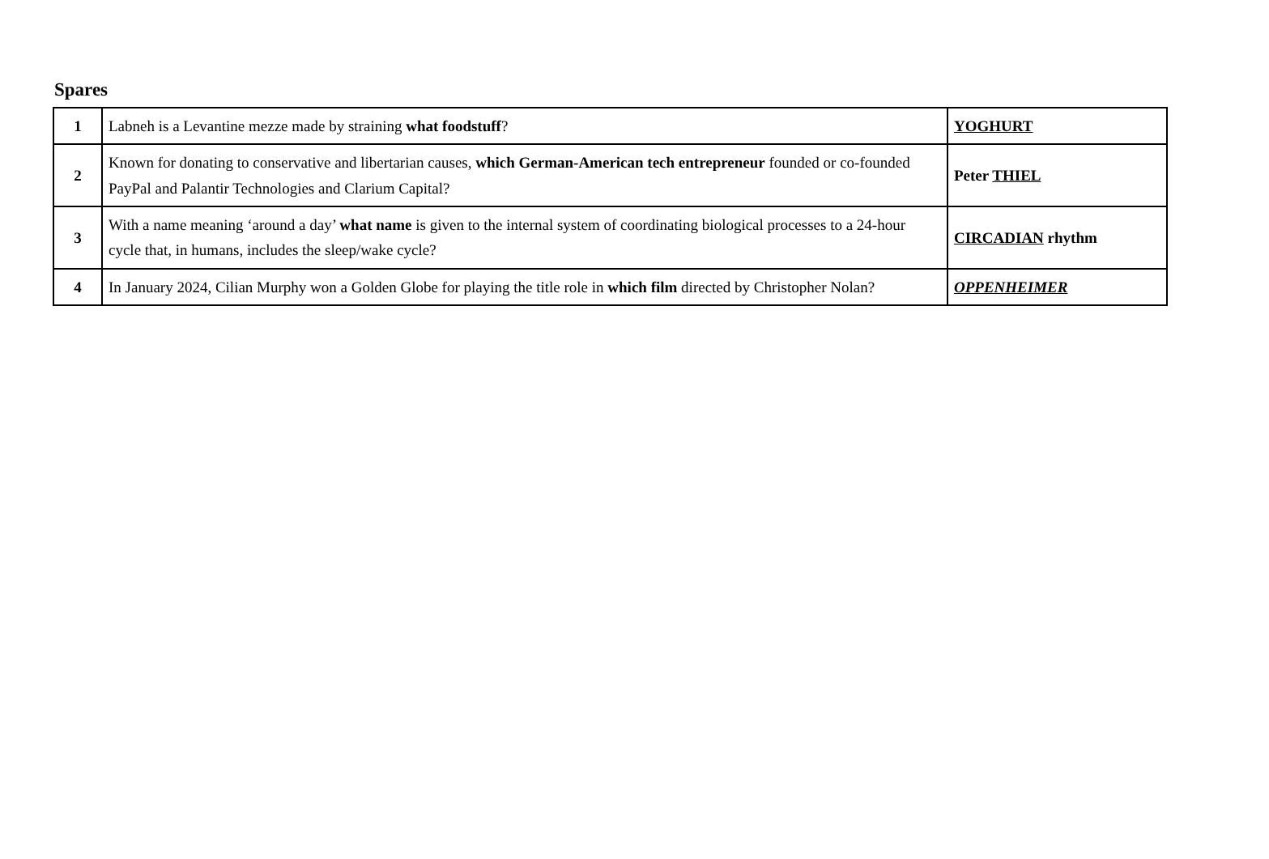Spares
| 1 | Labneh is a Levantine mezze made by straining what foodstuff ? | YOGHURT |
| 2 | Known for donating to conservative and libertarian causes, which German-American tech entrepreneur founded or co-founded PayPal and Palantir Technologies and Clarium Capital? | Peter THIEL |
| 3 | With a name meaning ‘around a day’ what name is given to the internal system of coordinating biological processes to a 24-hour cycle that, in humans, includes the sleep/wake cycle? | CIRCADIAN rhythm |
| 4 | In January 2024, Cilian Murphy won a Golden Globe for playing the title role in which film directed by Christopher Nolan? | OPPENHEIMER |